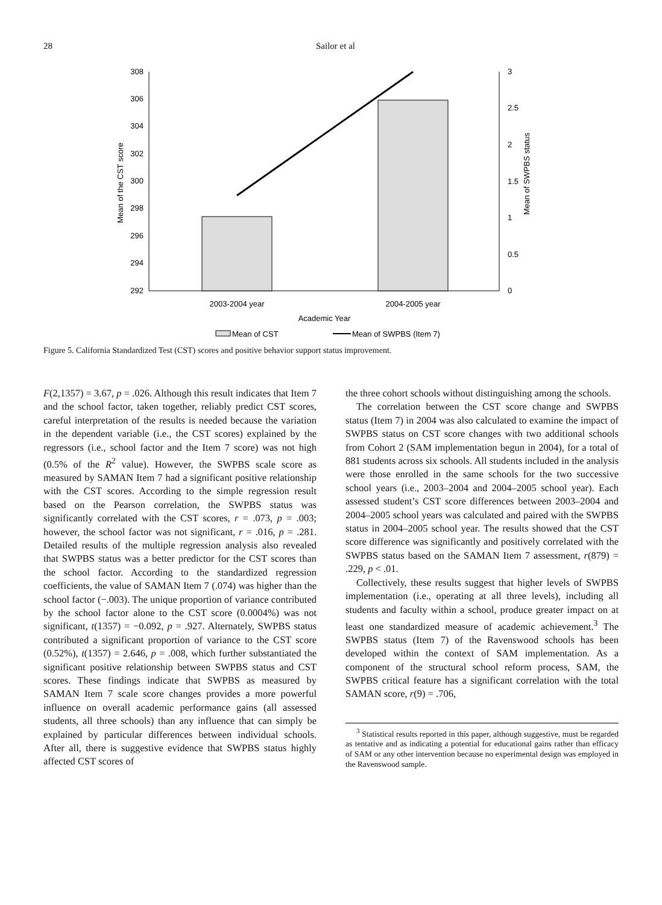28 Sailor et al
308
306
304
302
300
298
296
294
292
3
2.5
2
1.5
1
0.5
0
2003-2004 year
2004-2005 year
Academic Year
Mean of the CST score
Mean of SWPBS status
Mean of CST
Mean of SWPBS (Item 7)
Figure 5. California Standardized Test (CST) scores and positive behavior support status improvement.
F(2,1357) = 3.67, p = .026. Although this result indicates that Item 7 and the school factor, taken together, reliably predict CST scores, careful interpretation of the results is needed because the variation in the dependent variable (i.e., the CST scores) explained by the regressors (i.e., school factor and the Item 7 score) was not high (0.5% of the R<sup>2</sup> value). However, the SWPBS scale score as measured by SAMAN Item 7 had a significant positive relationship with the CST scores. According to the simple regression result based on the Pearson correlation, the SWPBS status was significantly correlated with the CST scores, r = .073, p = .003; however, the school factor was not significant, r = .016, p = .281. Detailed results of the multiple regression analysis also revealed that SWPBS status was a better predictor for the CST scores than the school factor. According to the standardized regression coefficients, the value of SAMAN Item 7 (.074) was higher than the school factor (−.003). The unique proportion of variance contributed by the school factor alone to the CST score (0.0004%) was not significant, t(1357) = −0.092, p = .927. Alternately, SWPBS status contributed a significant proportion of variance to the CST score (0.52%), t(1357) = 2.646, p = .008, which further substantiated the significant positive relationship between SWPBS status and CST scores. These findings indicate that SWPBS as measured by SAMAN Item 7 scale score changes provides a more powerful influence on overall academic performance gains (all assessed students, all three schools) than any influence that can simply be explained by particular differences between individual schools. After all, there is suggestive evidence that SWPBS status highly affected CST scores of
the three cohort schools without distinguishing among the schools.
The correlation between the CST score change and SWPBS status (Item 7) in 2004 was also calculated to examine the impact of SWPBS status on CST score changes with two additional schools from Cohort 2 (SAM implementation begun in 2004), for a total of 881 students across six schools. All students included in the analysis were those enrolled in the same schools for the two successive school years (i.e., 2003–2004 and 2004–2005 school year). Each assessed student’s CST score differences between 2003–2004 and 2004–2005 school years was calculated and paired with the SWPBS status in 2004–2005 school year. The results showed that the CST score difference was significantly and positively correlated with the SWPBS status based on the SAMAN Item 7 assessment, r(879) = .229, p < .01.
Collectively, these results suggest that higher levels of SWPBS implementation (i.e., operating at all three levels), including all students and faculty within a school, produce greater impact on at least one standardized measure of academic achievement.<sup>3</sup> The SWPBS status (Item 7) of the Ravenswood schools has been developed within the context of SAM implementation. As a component of the structural school reform process, SAM, the SWPBS critical feature has a significant correlation with the total SAMAN score, r(9) = .706,
<sup>3</sup> Statistical results reported in this paper, although suggestive, must be regarded as tentative and as indicating a potential for educational gains rather than efficacy of SAM or any other intervention because no experimental design was employed in the Ravenswood sample.